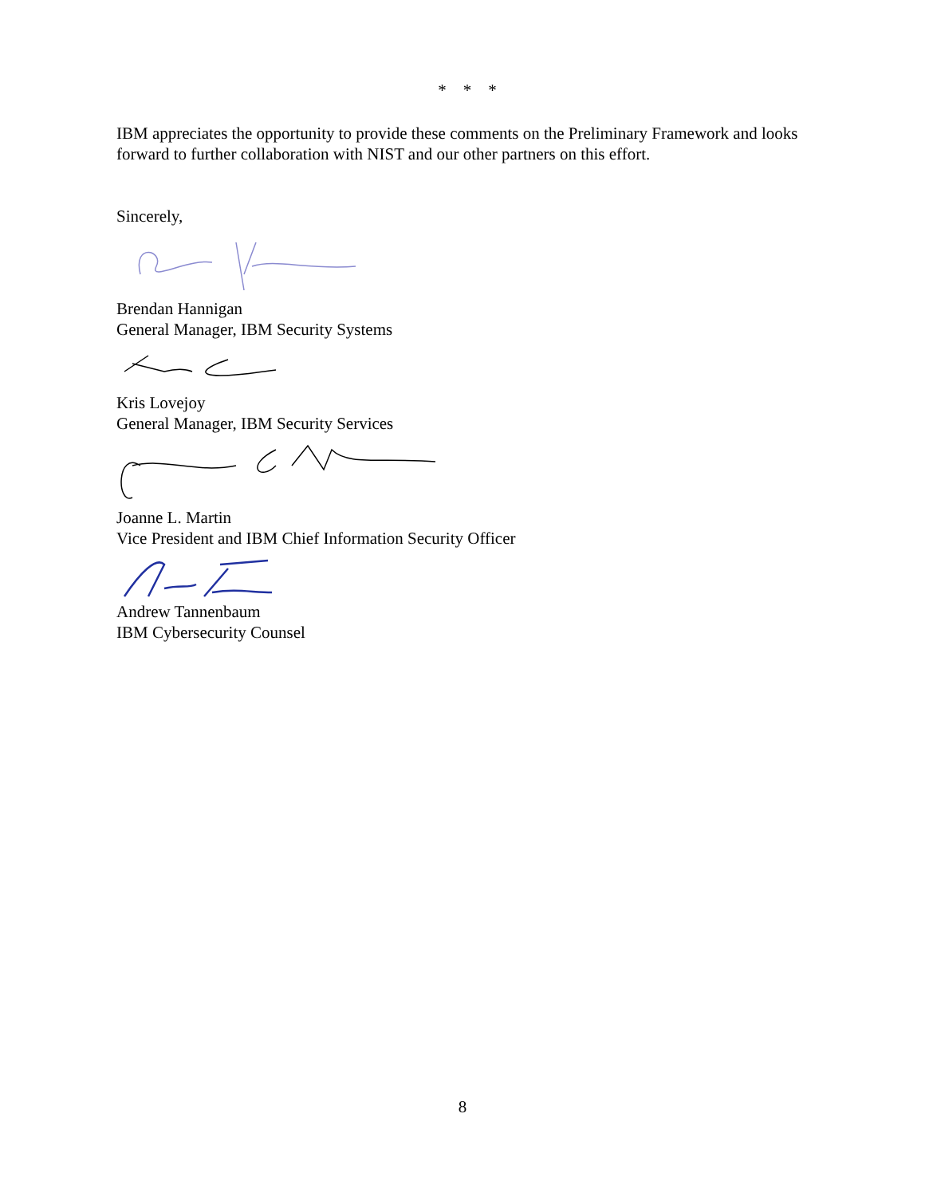* * *
IBM appreciates the opportunity to provide these comments on the Preliminary Framework and looks forward to further collaboration with NIST and our other partners on this effort.
Sincerely,
Brendan Hannigan
General Manager, IBM Security Systems
Kris Lovejoy
General Manager, IBM Security Services
Joanne L. Martin
Vice President and IBM Chief Information Security Officer
Andrew Tannenbaum
IBM Cybersecurity Counsel
8